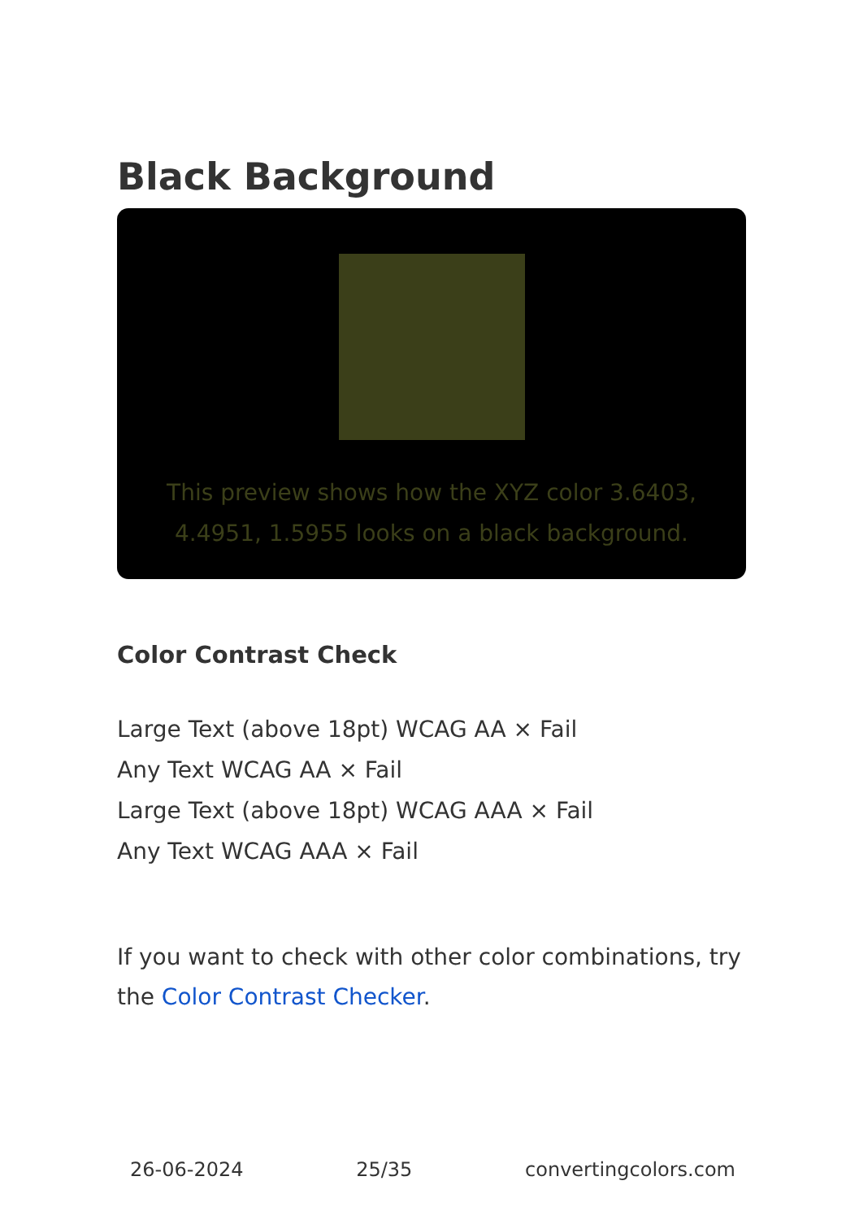Black Background
This preview shows how the XYZ color 3.6403, 4.4951, 1.5955 looks on a black background.
Color Contrast Check
Large Text (above 18pt) WCAG AA × Fail
Any Text WCAG AA × Fail
Large Text (above 18pt) WCAG AAA × Fail
Any Text WCAG AAA × Fail
If you want to check with other color combinations, try the Color Contrast Checker.
26-06-2024 25/35 convertingcolors.com